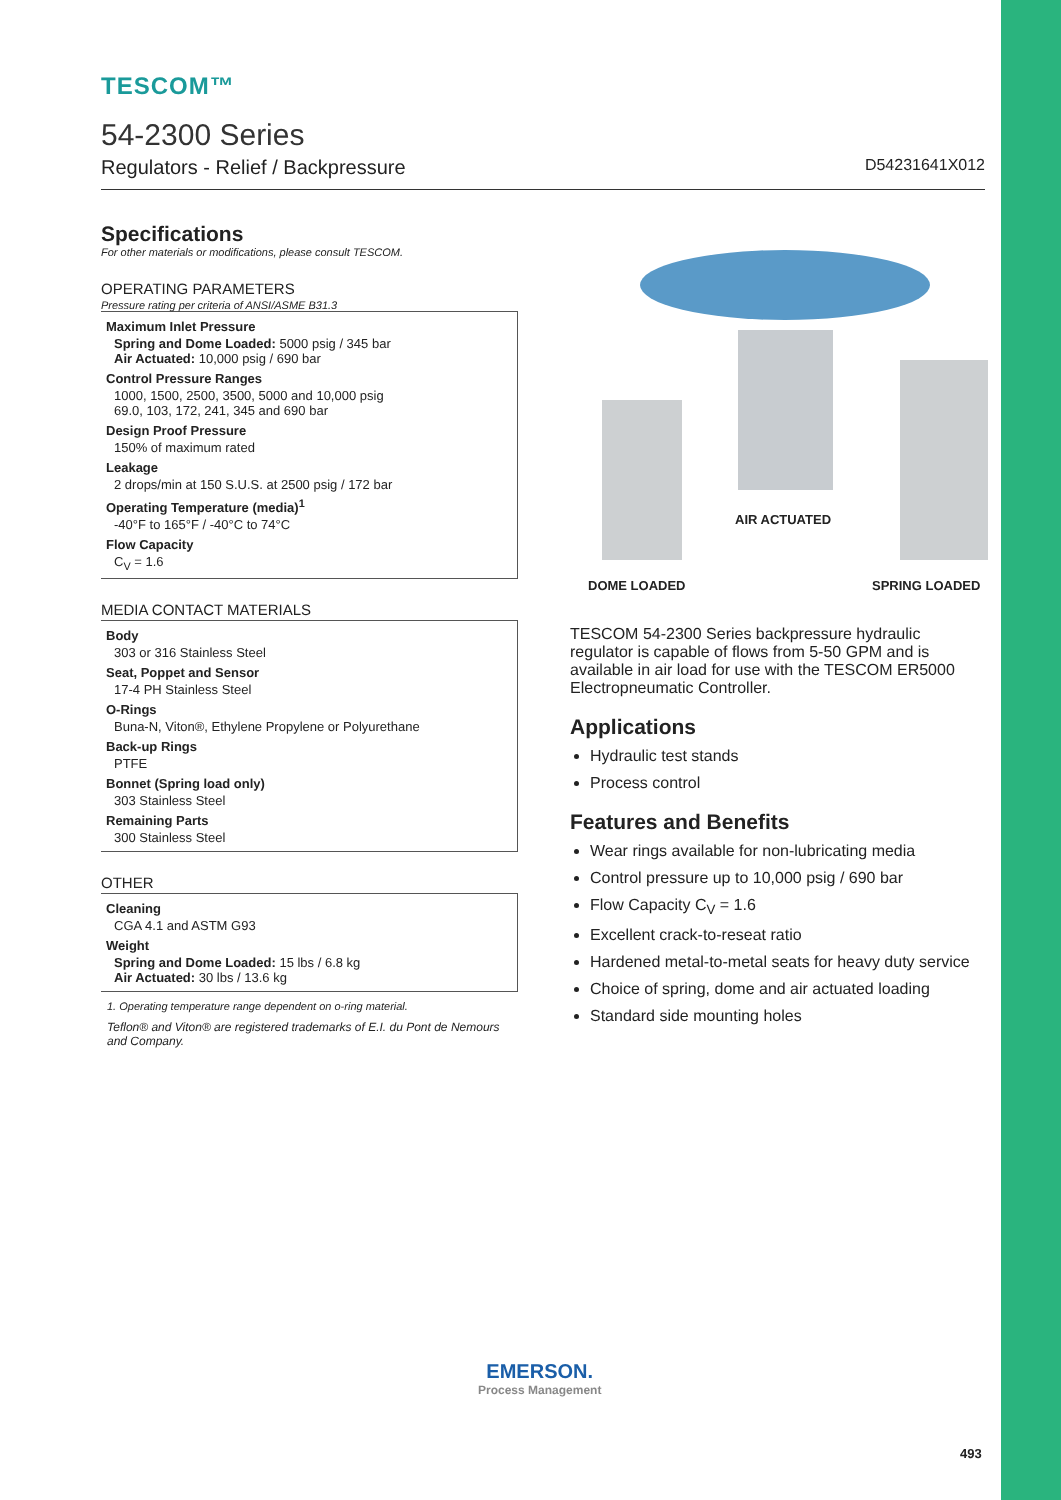TESCOM™
54-2300 Series
Regulators - Relief / Backpressure D54231641X012
Specifications
For other materials or modifications, please consult TESCOM.
OPERATING PARAMETERS
Pressure rating per criteria of ANSI/ASME B31.3
Maximum Inlet Pressure
Spring and Dome Loaded: 5000 psig / 345 bar
Air Actuated: 10,000 psig / 690 bar
Control Pressure Ranges
1000, 1500, 2500, 3500, 5000 and 10,000 psig
69.0, 103, 172, 241, 345 and 690 bar
Design Proof Pressure
150% of maximum rated
Leakage
2 drops/min at 150 S.U.S. at 2500 psig / 172 bar
Operating Temperature (media)<sup>1</sup>
-40°F to 165°F / -40°C to 74°C
Flow Capacity
C<sub>V</sub> = 1.6
MEDIA CONTACT MATERIALS
Body
303 or 316 Stainless Steel
Seat, Poppet and Sensor
17-4 PH Stainless Steel
O-Rings
Buna-N, Viton®, Ethylene Propylene or Polyurethane
Back-up Rings
PTFE
Bonnet (Spring load only)
303 Stainless Steel
Remaining Parts
300 Stainless Steel
OTHER
Cleaning
CGA 4.1 and ASTM G93
Weight
Spring and Dome Loaded: 15 lbs / 6.8 kg
Air Actuated: 30 lbs / 13.6 kg
1. Operating temperature range dependent on o-ring material.
Teflon® and Viton® are registered trademarks of E.I. du Pont de Nemours and Company.
AIR ACTUATED
DOME LOADED SPRING LOADED
TESCOM 54-2300 Series backpressure hydraulic regulator is capable of flows from 5-50 GPM and is available in air load for use with the TESCOM ER5000 Electropneumatic Controller.
Applications
Hydraulic test stands
Process control
Features and Benefits
Wear rings available for non-lubricating media
Control pressure up to 10,000 psig / 690 bar
Flow Capacity C<sub>V</sub> = 1.6
Excellent crack-to-reseat ratio
Hardened metal-to-metal seats for heavy duty service
Choice of spring, dome and air actuated loading
Standard side mounting holes
EMERSON.
Process Management
493